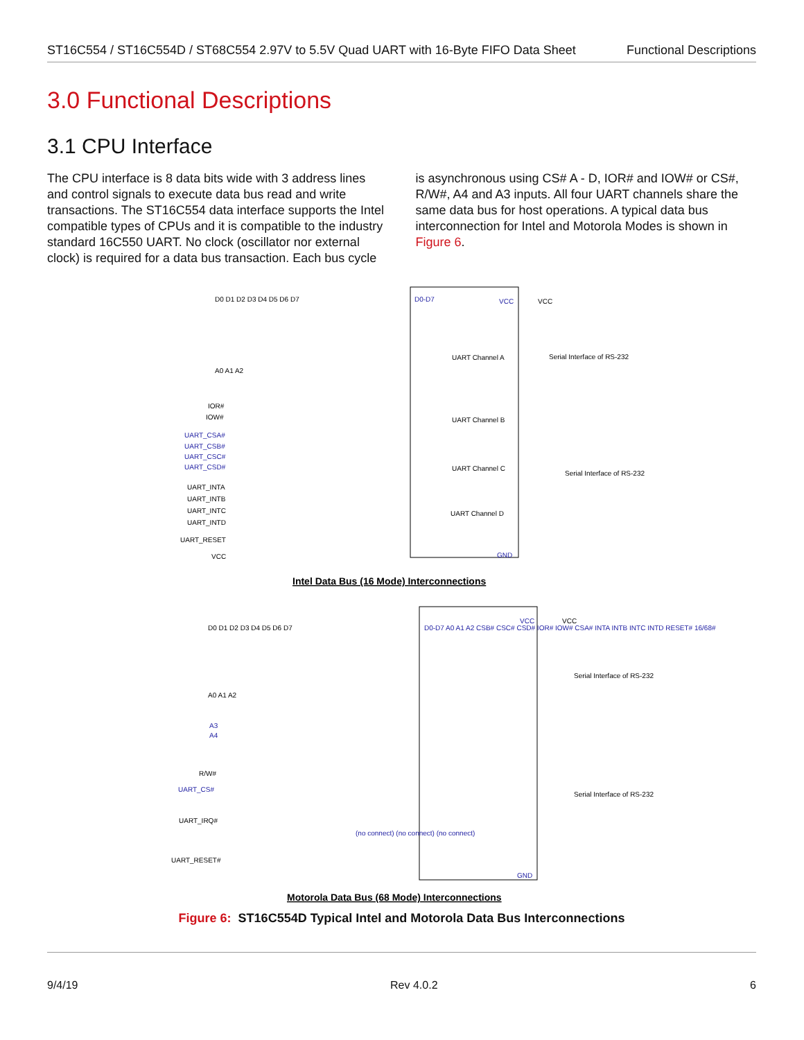ST16C554 / ST16C554D / ST68C554 2.97V to 5.5V Quad UART with 16-Byte FIFO Data Sheet Functional Descriptions
3.0 Functional Descriptions
3.1 CPU Interface
The CPU interface is 8 data bits wide with 3 address lines and control signals to execute data bus read and write transactions. The ST16C554 data interface supports the Intel compatible types of CPUs and it is compatible to the industry standard 16C550 UART. No clock (oscillator nor external clock) is required for a data bus transaction. Each bus cycle is asynchronous using CS# A - D, IOR# and IOW# or CS#, R/W#, A4 and A3 inputs. All four UART channels share the same data bus for host operations. A typical data bus interconnection for Intel and Motorola Modes is shown in Figure 6.
D0 D1 D2 D3 D4 D5 D6 D7
D0-D7
A0 A1 A2
IOR#
IOW#
UART_CSA#
UART_CSB#
UART_CSC#
UART_CSD#
UART_INTA
UART_INTB
UART_INTC
UART_INTD
UART_RESET
VCC
UART Channel A
UART Channel B
UART Channel C
UART Channel D
VCC
VCC
GND
Serial Interface of RS-232
Serial Interface of RS-232
Intel Data Bus (16 Mode) Interconnections
D0 D1 D2 D3 D4 D5 D6 D7
A0 A1 A2
A3
A4
R/W#
UART_CS#
UART_IRQ#
UART_RESET#
(no connect) (no connect) (no connect)
D0-D7 A0 A1 A2 CSB# CSC# CSD# IOR# IOW# CSA# INTA INTB INTC INTD RESET# 16/68#
VCC
VCC
GND
Serial Interface of RS-232
Serial Interface of RS-232
Motorola Data Bus (68 Mode) Interconnections
Figure 6: ST16C554D Typical Intel and Motorola Data Bus Interconnections
9/4/19 Rev 4.0.2 6